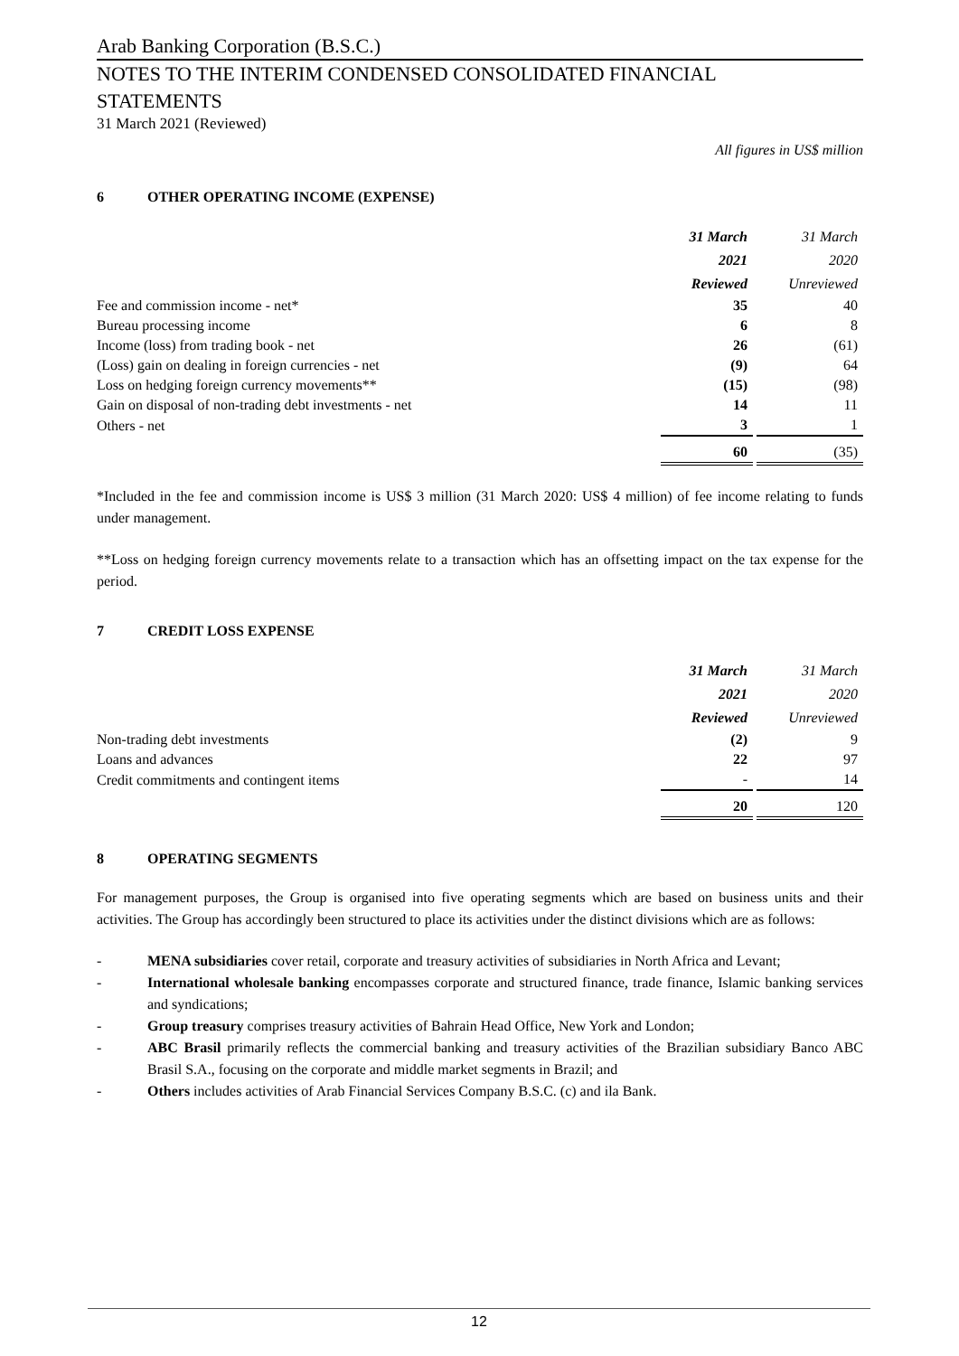Arab Banking Corporation (B.S.C.)
NOTES TO THE INTERIM CONDENSED CONSOLIDATED FINANCIAL
STATEMENTS
31 March 2021 (Reviewed)
All figures in US$ million
6 OTHER OPERATING INCOME (EXPENSE)
| | 31 March 2021 Reviewed | | 31 March 2020 Unreviewed |
| Fee and commission income - net* | 35 | | 40 |
| Bureau processing income | 6 | | 8 |
| Income (loss) from trading book - net | 26 | | (61) |
| (Loss) gain on dealing in foreign currencies - net | (9) | | 64 |
| Loss on hedging foreign currency movements** | (15) | | (98) |
| Gain on disposal of non-trading debt investments - net | 14 | | 11 |
| Others - net | 3 | | 1 |
| | 60 | | (35) |
*Included in the fee and commission income is US$ 3 million (31 March 2020: US$ 4 million) of fee income relating to funds under management.
**Loss on hedging foreign currency movements relate to a transaction which has an offsetting impact on the tax expense for the period.
7 CREDIT LOSS EXPENSE
| | 31 March 2021 Reviewed | | 31 March 2020 Unreviewed |
| Non-trading debt investments | (2) | | 9 |
| Loans and advances | 22 | | 97 |
| Credit commitments and contingent items | - | | 14 |
| | 20 | | 120 |
8 OPERATING SEGMENTS
For management purposes, the Group is organised into five operating segments which are based on business units and their activities. The Group has accordingly been structured to place its activities under the distinct divisions which are as follows:
- MENA subsidiaries cover retail, corporate and treasury activities of subsidiaries in North Africa and Levant;
- International wholesale banking encompasses corporate and structured finance, trade finance, Islamic banking services and syndications;
- Group treasury comprises treasury activities of Bahrain Head Office, New York and London;
- ABC Brasil primarily reflects the commercial banking and treasury activities of the Brazilian subsidiary Banco ABC Brasil S.A., focusing on the corporate and middle market segments in Brazil; and
- Others includes activities of Arab Financial Services Company B.S.C. (c) and ila Bank.
12